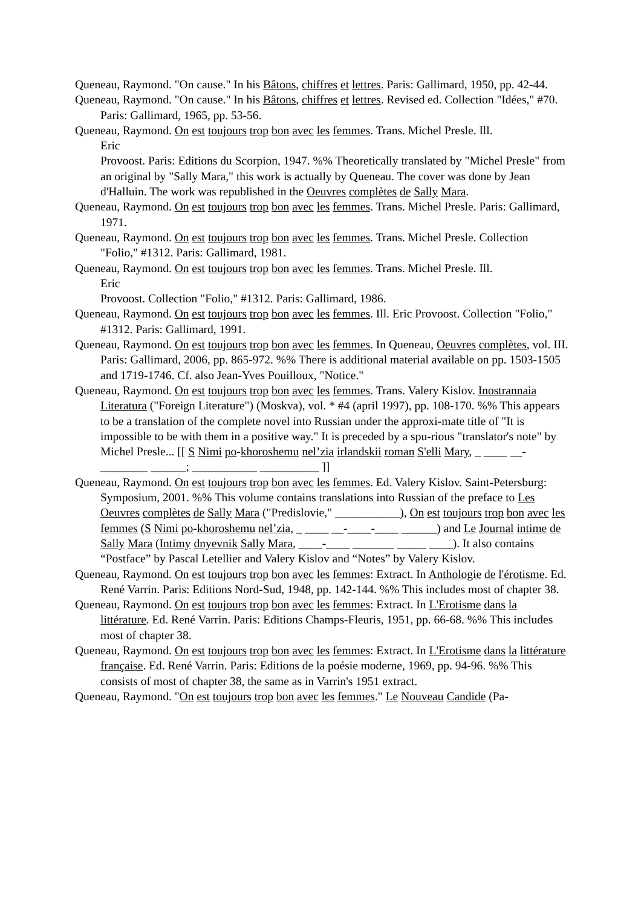Queneau, Raymond. "On cause." In his Bâtons, chiffres et lettres. Paris: Gallimard, 1950, pp. 42-44.
Queneau, Raymond. "On cause." In his Bâtons, chiffres et lettres. Revised ed. Collection "Idées," #70. Paris: Gallimard, 1965, pp. 53-56.
Queneau, Raymond. On est toujours trop bon avec les femmes. Trans. Michel Presle. Ill.
Eric
Provoost. Paris: Editions du Scorpion, 1947. %% Theoretically translated by "Michel Presle" from an original by "Sally Mara," this work is actually by Queneau. The cover was done by Jean d'Halluin. The work was republished in the Oeuvres complètes de Sally Mara.
Queneau, Raymond. On est toujours trop bon avec les femmes. Trans. Michel Presle. Paris: Gallimard, 1971.
Queneau, Raymond. On est toujours trop bon avec les femmes. Trans. Michel Presle. Collection "Folio," #1312. Paris: Gallimard, 1981.
Queneau, Raymond. On est toujours trop bon avec les femmes. Trans. Michel Presle. Ill.
Eric
Provoost. Collection "Folio," #1312. Paris: Gallimard, 1986.
Queneau, Raymond. On est toujours trop bon avec les femmes. Ill. Eric Provoost. Collection "Folio," #1312. Paris: Gallimard, 1991.
Queneau, Raymond. On est toujours trop bon avec les femmes. In Queneau, Oeuvres complètes, vol. III. Paris: Gallimard, 2006, pp. 865-972. %% There is additional material available on pp. 1503-1505 and 1719-1746. Cf. also Jean-Yves Pouilloux, "Notice."
Queneau, Raymond. On est toujours trop bon avec les femmes. Trans. Valery Kislov. Inostrannaia Literatura ("Foreign Literature") (Moskva), vol. * #4 (april 1997), pp. 108-170. %% This appears to be a translation of the complete novel into Russian under the approxi-mate title of "It is impossible to be with them in a positive way." It is preceded by a spu-rious "translator's note" by Michel Presle... [[ S Nimi po-khoroshemu nel’zia irlandskii roman S'elli Mary, _ ____ __-________ ______; ___________ __________ ]]
Queneau, Raymond. On est toujours trop bon avec les femmes. Ed. Valery Kislov. Saint-Petersburg: Symposium, 2001. %% This volume contains translations into Russian of the preface to Les Oeuvres complètes de Sally Mara ("Predislovie," ___________), On est toujours trop bon avec les femmes (S Nimi po-khoroshemu nel’zia, _ ____ __-____-____ ______) and Le Journal intime de Sally Mara (Intimy dnyevnik Sally Mara, ____-____ _______ _____ ____). It also contains “Postface” by Pascal Letellier and Valery Kislov and “Notes” by Valery Kislov.
Queneau, Raymond. On est toujours trop bon avec les femmes: Extract. In Anthologie de l'érotisme. Ed. René Varrin. Paris: Editions Nord-Sud, 1948, pp. 142-144. %% This includes most of chapter 38.
Queneau, Raymond. On est toujours trop bon avec les femmes: Extract. In L'Erotisme dans la littérature. Ed. René Varrin. Paris: Editions Champs-Fleuris, 1951, pp. 66-68. %% This includes most of chapter 38.
Queneau, Raymond. On est toujours trop bon avec les femmes: Extract. In L'Erotisme dans la littérature française. Ed. René Varrin. Paris: Editions de la poésie moderne, 1969, pp. 94-96. %% This consists of most of chapter 38, the same as in Varrin's 1951 extract.
Queneau, Raymond. "On est toujours trop bon avec les femmes." Le Nouveau Candide (Pa-